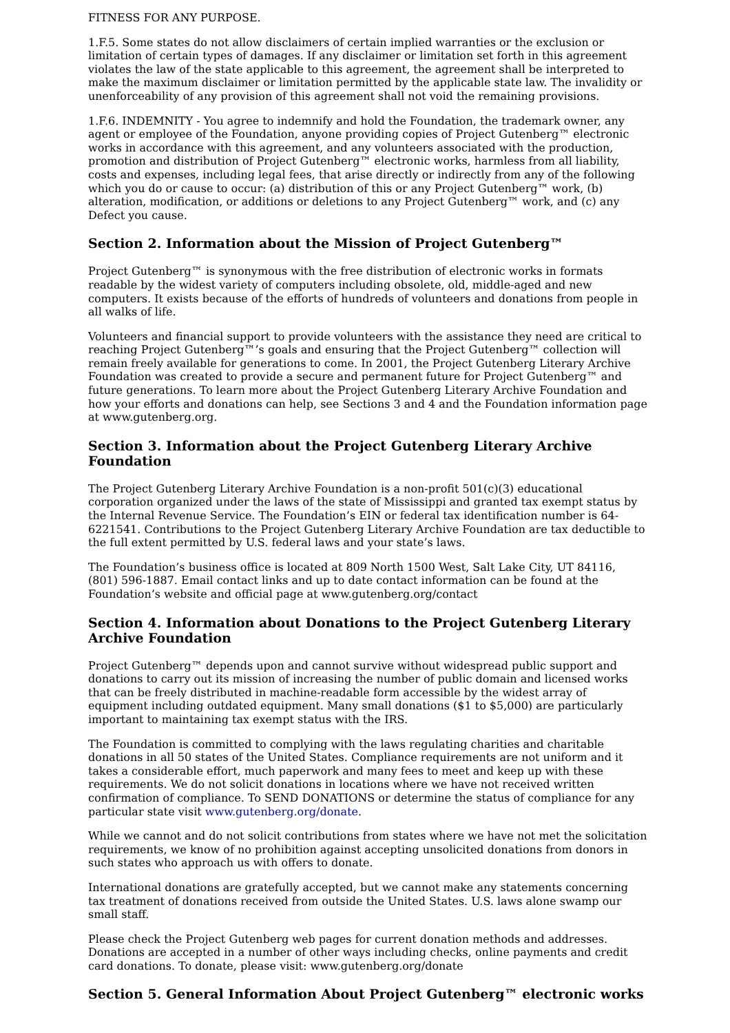FITNESS FOR ANY PURPOSE.
1.F.5. Some states do not allow disclaimers of certain implied warranties or the exclusion or limitation of certain types of damages. If any disclaimer or limitation set forth in this agreement violates the law of the state applicable to this agreement, the agreement shall be interpreted to make the maximum disclaimer or limitation permitted by the applicable state law. The invalidity or unenforceability of any provision of this agreement shall not void the remaining provisions.
1.F.6. INDEMNITY - You agree to indemnify and hold the Foundation, the trademark owner, any agent or employee of the Foundation, anyone providing copies of Project Gutenberg™ electronic works in accordance with this agreement, and any volunteers associated with the production, promotion and distribution of Project Gutenberg™ electronic works, harmless from all liability, costs and expenses, including legal fees, that arise directly or indirectly from any of the following which you do or cause to occur: (a) distribution of this or any Project Gutenberg™ work, (b) alteration, modification, or additions or deletions to any Project Gutenberg™ work, and (c) any Defect you cause.
Section 2. Information about the Mission of Project Gutenberg™
Project Gutenberg™ is synonymous with the free distribution of electronic works in formats readable by the widest variety of computers including obsolete, old, middle-aged and new computers. It exists because of the efforts of hundreds of volunteers and donations from people in all walks of life.
Volunteers and financial support to provide volunteers with the assistance they need are critical to reaching Project Gutenberg™’s goals and ensuring that the Project Gutenberg™ collection will remain freely available for generations to come. In 2001, the Project Gutenberg Literary Archive Foundation was created to provide a secure and permanent future for Project Gutenberg™ and future generations. To learn more about the Project Gutenberg Literary Archive Foundation and how your efforts and donations can help, see Sections 3 and 4 and the Foundation information page at www.gutenberg.org.
Section 3. Information about the Project Gutenberg Literary Archive Foundation
The Project Gutenberg Literary Archive Foundation is a non-profit 501(c)(3) educational corporation organized under the laws of the state of Mississippi and granted tax exempt status by the Internal Revenue Service. The Foundation’s EIN or federal tax identification number is 64-6221541. Contributions to the Project Gutenberg Literary Archive Foundation are tax deductible to the full extent permitted by U.S. federal laws and your state’s laws.
The Foundation’s business office is located at 809 North 1500 West, Salt Lake City, UT 84116, (801) 596-1887. Email contact links and up to date contact information can be found at the Foundation’s website and official page at www.gutenberg.org/contact
Section 4. Information about Donations to the Project Gutenberg Literary Archive Foundation
Project Gutenberg™ depends upon and cannot survive without widespread public support and donations to carry out its mission of increasing the number of public domain and licensed works that can be freely distributed in machine-readable form accessible by the widest array of equipment including outdated equipment. Many small donations ($1 to $5,000) are particularly important to maintaining tax exempt status with the IRS.
The Foundation is committed to complying with the laws regulating charities and charitable donations in all 50 states of the United States. Compliance requirements are not uniform and it takes a considerable effort, much paperwork and many fees to meet and keep up with these requirements. We do not solicit donations in locations where we have not received written confirmation of compliance. To SEND DONATIONS or determine the status of compliance for any particular state visit www.gutenberg.org/donate.
While we cannot and do not solicit contributions from states where we have not met the solicitation requirements, we know of no prohibition against accepting unsolicited donations from donors in such states who approach us with offers to donate.
International donations are gratefully accepted, but we cannot make any statements concerning tax treatment of donations received from outside the United States. U.S. laws alone swamp our small staff.
Please check the Project Gutenberg web pages for current donation methods and addresses. Donations are accepted in a number of other ways including checks, online payments and credit card donations. To donate, please visit: www.gutenberg.org/donate
Section 5. General Information About Project Gutenberg™ electronic works